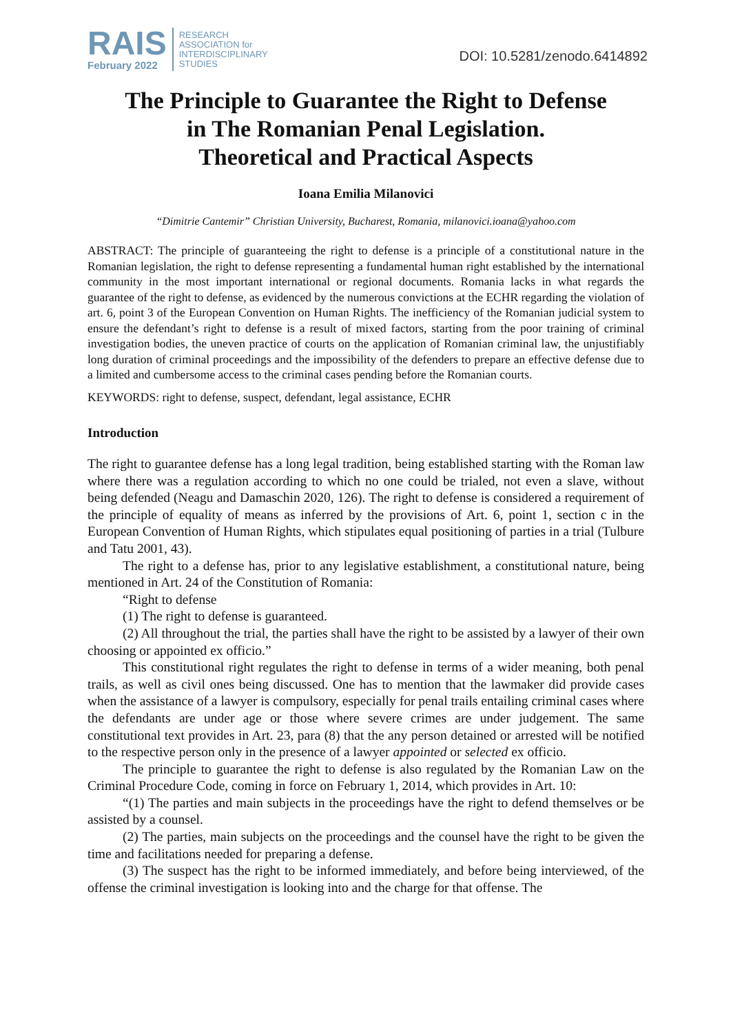RAIS
February 2022
RESEARCH
ASSOCIATION for
INTERDISCIPLINARY
STUDIES
DOI: 10.5281/zenodo.6414892
The Principle to Guarantee the Right to Defense
in The Romanian Penal Legislation.
Theoretical and Practical Aspects
Ioana Emilia Milanovici
“Dimitrie Cantemir” Christian University, Bucharest, Romania, milanovici.ioana@yahoo.com
ABSTRACT: The principle of guaranteeing the right to defense is a principle of a constitutional nature in the Romanian legislation, the right to defense representing a fundamental human right established by the international community in the most important international or regional documents. Romania lacks in what regards the guarantee of the right to defense, as evidenced by the numerous convictions at the ECHR regarding the violation of art. 6, point 3 of the European Convention on Human Rights. The inefficiency of the Romanian judicial system to ensure the defendant’s right to defense is a result of mixed factors, starting from the poor training of criminal investigation bodies, the uneven practice of courts on the application of Romanian criminal law, the unjustifiably long duration of criminal proceedings and the impossibility of the defenders to prepare an effective defense due to a limited and cumbersome access to the criminal cases pending before the Romanian courts.
KEYWORDS: right to defense, suspect, defendant, legal assistance, ECHR
Introduction
The right to guarantee defense has a long legal tradition, being established starting with the Roman law where there was a regulation according to which no one could be trialed, not even a slave, without being defended (Neagu and Damaschin 2020, 126). The right to defense is considered a requirement of the principle of equality of means as inferred by the provisions of Art. 6, point 1, section c in the European Convention of Human Rights, which stipulates equal positioning of parties in a trial (Tulbure and Tatu 2001, 43).
The right to a defense has, prior to any legislative establishment, a constitutional nature, being mentioned in Art. 24 of the Constitution of Romania:
“Right to defense
(1) The right to defense is guaranteed.
(2) All throughout the trial, the parties shall have the right to be assisted by a lawyer of their own choosing or appointed ex officio.”
This constitutional right regulates the right to defense in terms of a wider meaning, both penal trails, as well as civil ones being discussed. One has to mention that the lawmaker did provide cases when the assistance of a lawyer is compulsory, especially for penal trails entailing criminal cases where the defendants are under age or those where severe crimes are under judgement. The same constitutional text provides in Art. 23, para (8) that the any person detained or arrested will be notified to the respective person only in the presence of a lawyer appointed or selected ex officio.
The principle to guarantee the right to defense is also regulated by the Romanian Law on the Criminal Procedure Code, coming in force on February 1, 2014, which provides in Art. 10:
“(1) The parties and main subjects in the proceedings have the right to defend themselves or be assisted by a counsel.
(2) The parties, main subjects on the proceedings and the counsel have the right to be given the time and facilitations needed for preparing a defense.
(3) The suspect has the right to be informed immediately, and before being interviewed, of the offense the criminal investigation is looking into and the charge for that offense. The